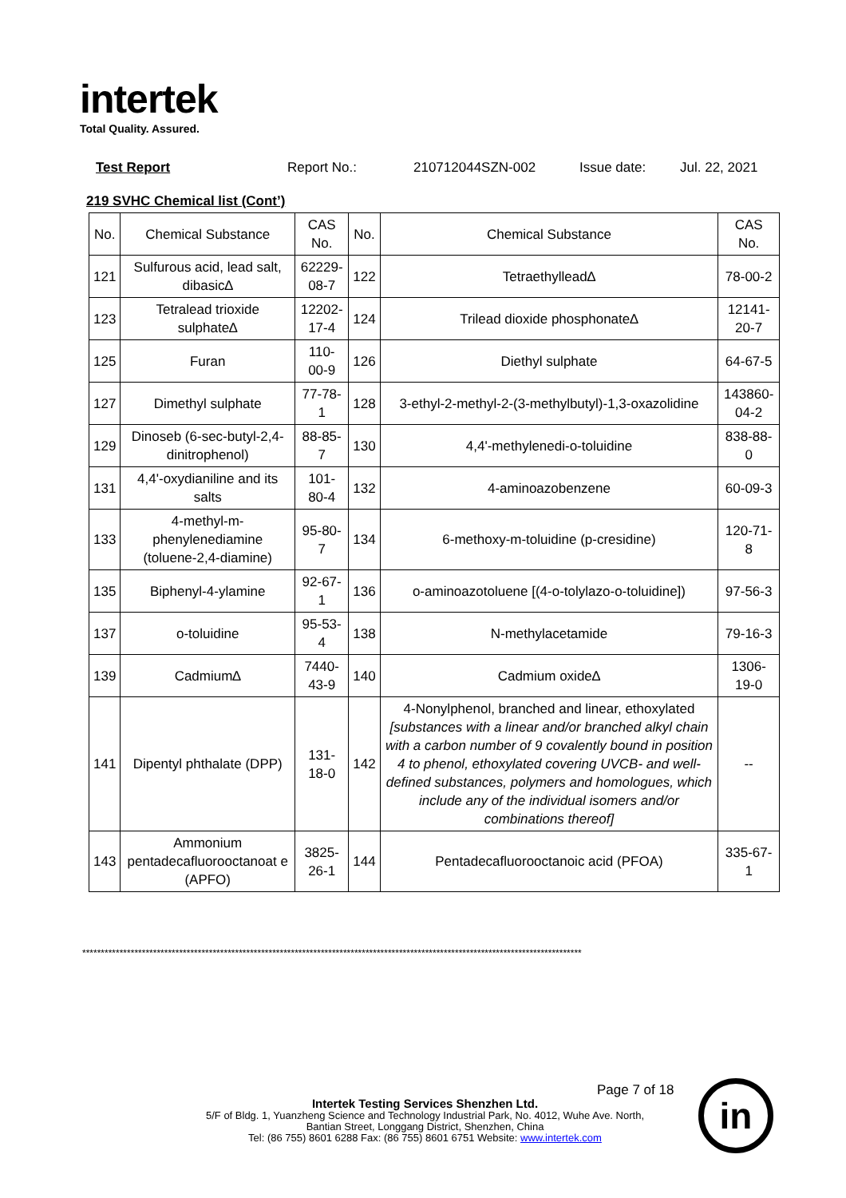intertek
Total Quality. Assured.
Test Report Report No.: 210712044SZN-002 Issue date: Jul. 22, 2021
219 SVHC Chemical list (Cont’)
| No. | Chemical Substance | CAS No. | No. | Chemical Substance | CAS No. |
| --- | --- | --- | --- | --- | --- |
| 121 | Sulfurous acid, lead salt, dibasic∆ | 62229-08-7 | 122 | Tetraethyllead∆ | 78-00-2 |
| 123 | Tetralead trioxide sulphate∆ | 12202-17-4 | 124 | Trilead dioxide phosphonate∆ | 12141-20-7 |
| 125 | Furan | 110-00-9 | 126 | Diethyl sulphate | 64-67-5 |
| 127 | Dimethyl sulphate | 77-78-1 | 128 | 3-ethyl-2-methyl-2-(3-methylbutyl)-1,3-oxazolidine | 143860-04-2 |
| 129 | Dinoseb (6-sec-butyl-2,4-dinitrophenol) | 88-85-7 | 130 | 4,4'-methylenedi-o-toluidine | 838-88-0 |
| 131 | 4,4'-oxydianiline and its salts | 101-80-4 | 132 | 4-aminoazobenzene | 60-09-3 |
| 133 | 4-methyl-m-phenylenediamine (toluene-2,4-diamine) | 95-80-7 | 134 | 6-methoxy-m-toluidine (p-cresidine) | 120-71-8 |
| 135 | Biphenyl-4-ylamine | 92-67-1 | 136 | o-aminoazotoluene [(4-o-tolylazo-o-toluidine]) | 97-56-3 |
| 137 | o-toluidine | 95-53-4 | 138 | N-methylacetamide | 79-16-3 |
| 139 | Cadmium∆ | 7440-43-9 | 140 | Cadmium oxide∆ | 1306-19-0 |
| 141 | Dipentyl phthalate (DPP) | 131-18-0 | 142 | 4-Nonylphenol, branched and linear, ethoxylated [substances with a linear and/or branched alkyl chain with a carbon number of 9 covalently bound in position 4 to phenol, ethoxylated covering UVCB- and well-defined substances, polymers and homologues, which include any of the individual isomers and/or combinations thereof] | -- |
| 143 | Ammonium pentadecafluorooctanoat e (APFO) | 3825-26-1 | 144 | Pentadecafluorooctanoic acid (PFOA) | 335-67-1 |
**************************************************************************************************************************************
Page 7 of 18
Intertek Testing Services Shenzhen Ltd.
5/F of Bldg. 1, Yuanzheng Science and Technology Industrial Park, No. 4012, Wuhe Ave. North,
Bantian Street, Longgang District, Shenzhen, China
Tel: (86 755) 8601 6288 Fax: (86 755) 8601 6751 Website: www.intertek.com
in